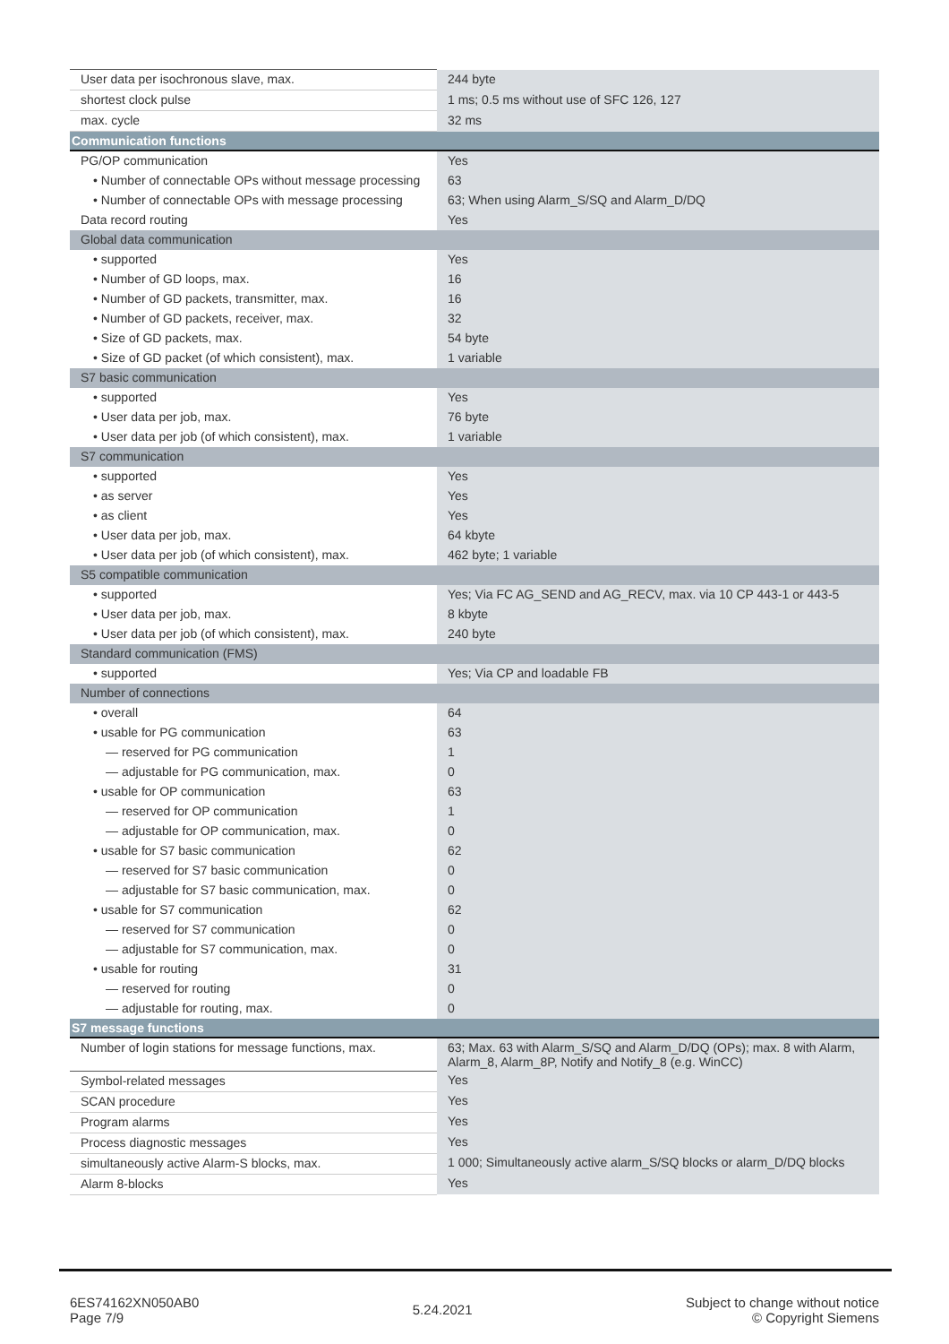| User data per isochronous slave, max. | 244 byte |
| shortest clock pulse | 1 ms; 0.5 ms without use of SFC 126, 127 |
| max. cycle | 32 ms |
| Communication functions | |
| PG/OP communication | Yes |
| • Number of connectable OPs without message processing | 63 |
| • Number of connectable OPs with message processing | 63; When using Alarm_S/SQ and Alarm_D/DQ |
| Data record routing | Yes |
| Global data communication | |
| • supported | Yes |
| • Number of GD loops, max. | 16 |
| • Number of GD packets, transmitter, max. | 16 |
| • Number of GD packets, receiver, max. | 32 |
| • Size of GD packets, max. | 54 byte |
| • Size of GD packet (of which consistent), max. | 1 variable |
| S7 basic communication | |
| • supported | Yes |
| • User data per job, max. | 76 byte |
| • User data per job (of which consistent), max. | 1 variable |
| S7 communication | |
| • supported | Yes |
| • as server | Yes |
| • as client | Yes |
| • User data per job, max. | 64 kbyte |
| • User data per job (of which consistent), max. | 462 byte; 1 variable |
| S5 compatible communication | |
| • supported | Yes; Via FC AG_SEND and AG_RECV, max. via 10 CP 443-1 or 443-5 |
| • User data per job, max. | 8 kbyte |
| • User data per job (of which consistent), max. | 240 byte |
| Standard communication (FMS) | |
| • supported | Yes; Via CP and loadable FB |
| Number of connections | |
| • overall | 64 |
| • usable for PG communication | 63 |
| — reserved for PG communication | 1 |
| — adjustable for PG communication, max. | 0 |
| • usable for OP communication | 63 |
| — reserved for OP communication | 1 |
| — adjustable for OP communication, max. | 0 |
| • usable for S7 basic communication | 62 |
| — reserved for S7 basic communication | 0 |
| — adjustable for S7 basic communication, max. | 0 |
| • usable for S7 communication | 62 |
| — reserved for S7 communication | 0 |
| — adjustable for S7 communication, max. | 0 |
| • usable for routing | 31 |
| — reserved for routing | 0 |
| — adjustable for routing, max. | 0 |
| S7 message functions | |
| Number of login stations for message functions, max. | 63; Max. 63 with Alarm_S/SQ and Alarm_D/DQ (OPs); max. 8 with Alarm, Alarm_8, Alarm_8P, Notify and Notify_8 (e.g. WinCC) |
| Symbol-related messages | Yes |
| SCAN procedure | Yes |
| Program alarms | Yes |
| Process diagnostic messages | Yes |
| simultaneously active Alarm-S blocks, max. | 1 000; Simultaneously active alarm_S/SQ blocks or alarm_D/DQ blocks |
| Alarm 8-blocks | Yes |
6ES74162XN050AB0
Page 7/9
5.24.2021
Subject to change without notice
© Copyright Siemens